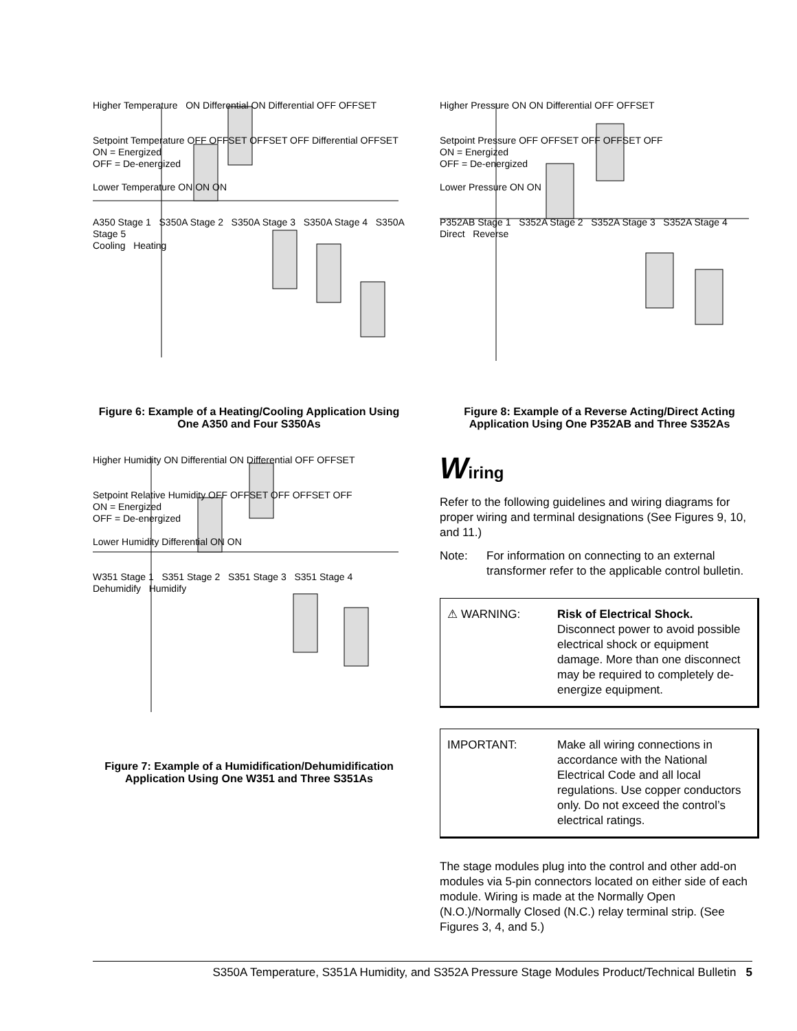Higher Temperature ON Differential ON Differential OFF OFFSET
Setpoint Temperature OFF OFFSET OFFSET OFF Differential OFFSET
ON = Energized
OFF = De-energized
Lower Temperature ON ON ON
A350 Stage 1 S350A Stage 2 S350A Stage 3 S350A Stage 4 S350A Stage 5
Cooling Heating
Figure 6: Example of a Heating/Cooling Application Using One A350 and Four S350As
Higher Humidity ON Differential ON Differential OFF OFFSET
Setpoint Relative Humidity OFF OFFSET OFF OFFSET OFF
ON = Energized
OFF = De-energized
Lower Humidity Differential ON ON
W351 Stage 1 S351 Stage 2 S351 Stage 3 S351 Stage 4
Dehumidify Humidify
Figure 7: Example of a Humidification/Dehumidification Application Using One W351 and Three S351As
Higher Pressure ON ON Differential OFF OFFSET
Setpoint Pressure OFF OFFSET OFF OFFSET OFF
ON = Energized
OFF = De-energized
Lower Pressure ON ON
P352AB Stage 1 S352A Stage 2 S352A Stage 3 S352A Stage 4
Direct Reverse
Figure 8: Example of a Reverse Acting/Direct Acting Application Using One P352AB and Three S352As
Wiring
Refer to the following guidelines and wiring diagrams for proper wiring and terminal designations (See Figures 9, 10, and 11.)
Note: For information on connecting to an external transformer refer to the applicable control bulletin.
⚠ WARNING: Risk of Electrical Shock.
Disconnect power to avoid possible electrical shock or equipment damage. More than one disconnect may be required to completely de-energize equipment.
IMPORTANT: Make all wiring connections in accordance with the National Electrical Code and all local regulations. Use copper conductors only. Do not exceed the control’s electrical ratings.
The stage modules plug into the control and other add-on modules via 5-pin connectors located on either side of each module. Wiring is made at the Normally Open (N.O.)/Normally Closed (N.C.) relay terminal strip. (See Figures 3, 4, and 5.)
S350A Temperature, S351A Humidity, and S352A Pressure Stage Modules Product/Technical Bulletin 5